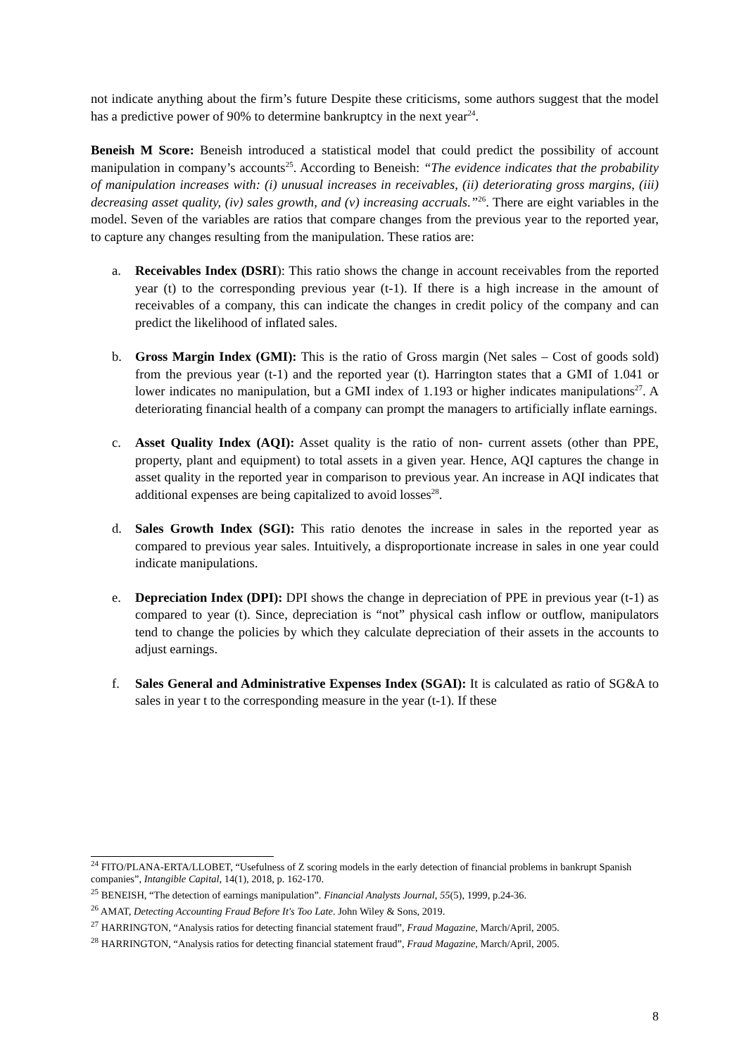not indicate anything about the firm’s future Despite these criticisms, some authors suggest that the model has a predictive power of 90% to determine bankruptcy in the next year<sup>24</sup>.
Beneish M Score: Beneish introduced a statistical model that could predict the possibility of account manipulation in company’s accounts<sup>25</sup>. According to Beneish: “The evidence indicates that the probability of manipulation increases with: (i) unusual increases in receivables, (ii) deteriorating gross margins, (iii) decreasing asset quality, (iv) sales growth, and (v) increasing accruals.”<sup>26</sup>. There are eight variables in the model. Seven of the variables are ratios that compare changes from the previous year to the reported year, to capture any changes resulting from the manipulation. These ratios are:
a. Receivables Index (DSRI): This ratio shows the change in account receivables from the reported year (t) to the corresponding previous year (t-1). If there is a high increase in the amount of receivables of a company, this can indicate the changes in credit policy of the company and can predict the likelihood of inflated sales.
b. Gross Margin Index (GMI): This is the ratio of Gross margin (Net sales – Cost of goods sold) from the previous year (t-1) and the reported year (t). Harrington states that a GMI of 1.041 or lower indicates no manipulation, but a GMI index of 1.193 or higher indicates manipulations<sup>27</sup>. A deteriorating financial health of a company can prompt the managers to artificially inflate earnings.
c. Asset Quality Index (AQI): Asset quality is the ratio of non- current assets (other than PPE, property, plant and equipment) to total assets in a given year. Hence, AQI captures the change in asset quality in the reported year in comparison to previous year. An increase in AQI indicates that additional expenses are being capitalized to avoid losses<sup>28</sup>.
d. Sales Growth Index (SGI): This ratio denotes the increase in sales in the reported year as compared to previous year sales. Intuitively, a disproportionate increase in sales in one year could indicate manipulations.
e. Depreciation Index (DPI): DPI shows the change in depreciation of PPE in previous year (t-1) as compared to year (t). Since, depreciation is “not” physical cash inflow or outflow, manipulators tend to change the policies by which they calculate depreciation of their assets in the accounts to adjust earnings.
f. Sales General and Administrative Expenses Index (SGAI): It is calculated as ratio of SG&A to sales in year t to the corresponding measure in the year (t-1). If these
<sup>24</sup> FITO/PLANA-ERTA/LLOBET, “Usefulness of Z scoring models in the early detection of financial problems in bankrupt Spanish companies”, Intangible Capital, 14(1), 2018, p. 162-170.
<sup>25</sup> BENEISH, “The detection of earnings manipulation”. Financial Analysts Journal, 55(5), 1999, p.24-36.
<sup>26</sup> AMAT, Detecting Accounting Fraud Before It's Too Late. John Wiley & Sons, 2019.
<sup>27</sup> HARRINGTON, “Analysis ratios for detecting financial statement fraud”, Fraud Magazine, March/April, 2005.
<sup>28</sup> HARRINGTON, “Analysis ratios for detecting financial statement fraud”, Fraud Magazine, March/April, 2005.
8